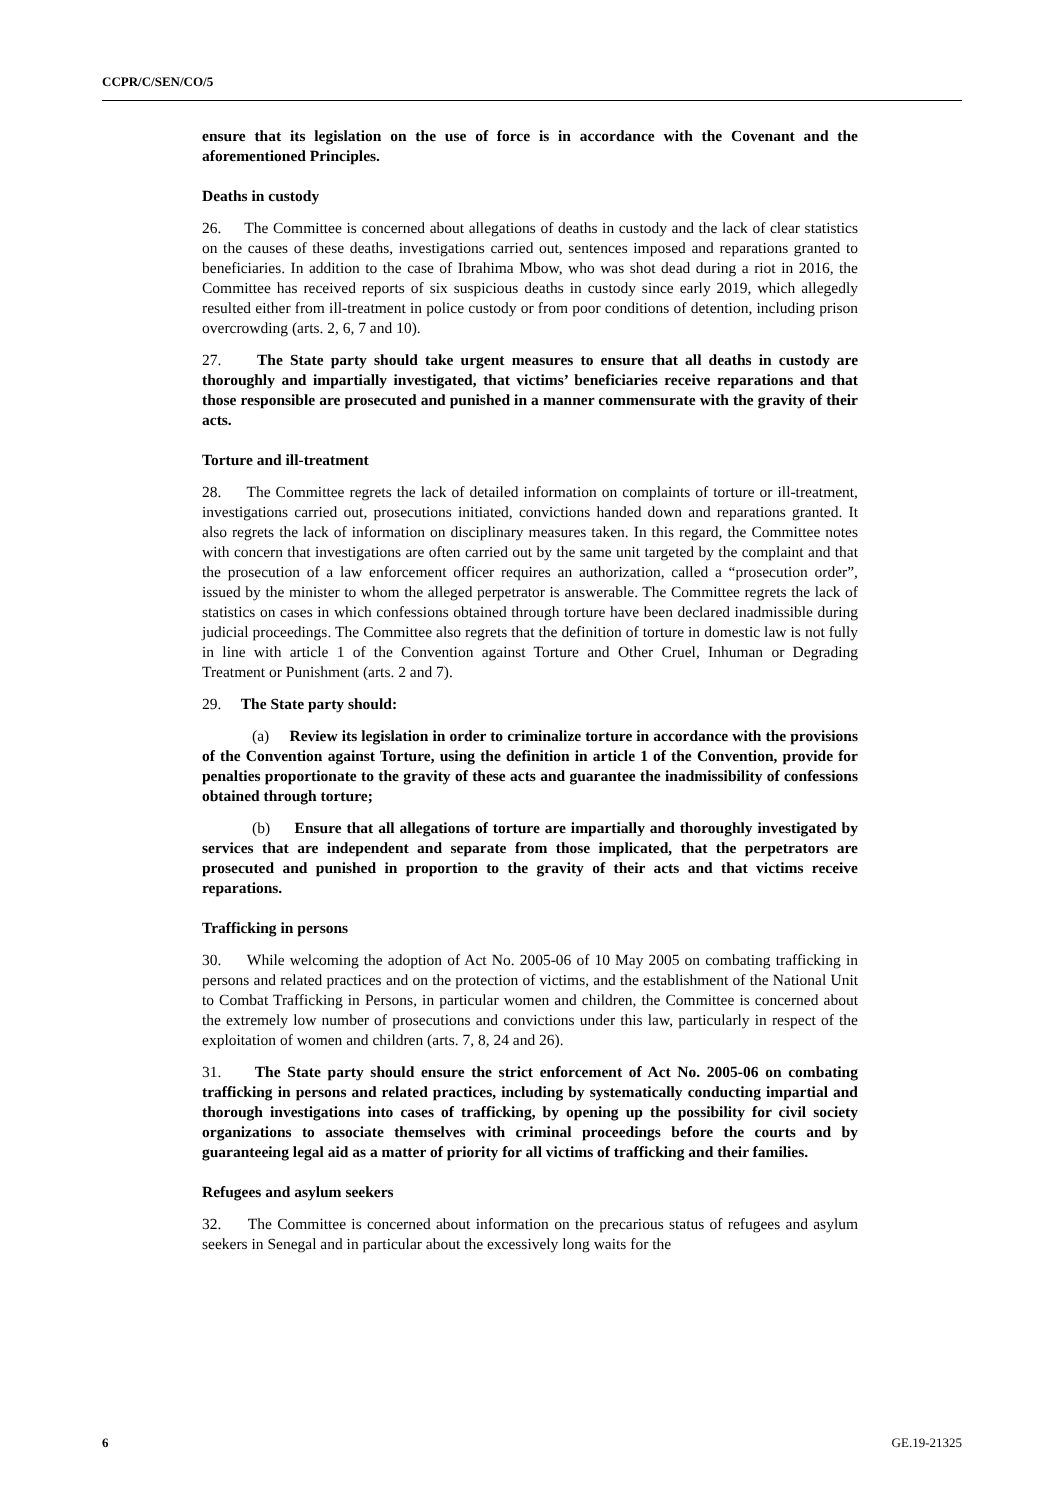CCPR/C/SEN/CO/5
ensure that its legislation on the use of force is in accordance with the Covenant and the aforementioned Principles.
Deaths in custody
26. The Committee is concerned about allegations of deaths in custody and the lack of clear statistics on the causes of these deaths, investigations carried out, sentences imposed and reparations granted to beneficiaries. In addition to the case of Ibrahima Mbow, who was shot dead during a riot in 2016, the Committee has received reports of six suspicious deaths in custody since early 2019, which allegedly resulted either from ill-treatment in police custody or from poor conditions of detention, including prison overcrowding (arts. 2, 6, 7 and 10).
27. The State party should take urgent measures to ensure that all deaths in custody are thoroughly and impartially investigated, that victims’ beneficiaries receive reparations and that those responsible are prosecuted and punished in a manner commensurate with the gravity of their acts.
Torture and ill-treatment
28. The Committee regrets the lack of detailed information on complaints of torture or ill-treatment, investigations carried out, prosecutions initiated, convictions handed down and reparations granted. It also regrets the lack of information on disciplinary measures taken. In this regard, the Committee notes with concern that investigations are often carried out by the same unit targeted by the complaint and that the prosecution of a law enforcement officer requires an authorization, called a “prosecution order”, issued by the minister to whom the alleged perpetrator is answerable. The Committee regrets the lack of statistics on cases in which confessions obtained through torture have been declared inadmissible during judicial proceedings. The Committee also regrets that the definition of torture in domestic law is not fully in line with article 1 of the Convention against Torture and Other Cruel, Inhuman or Degrading Treatment or Punishment (arts. 2 and 7).
29. The State party should:
(a) Review its legislation in order to criminalize torture in accordance with the provisions of the Convention against Torture, using the definition in article 1 of the Convention, provide for penalties proportionate to the gravity of these acts and guarantee the inadmissibility of confessions obtained through torture;
(b) Ensure that all allegations of torture are impartially and thoroughly investigated by services that are independent and separate from those implicated, that the perpetrators are prosecuted and punished in proportion to the gravity of their acts and that victims receive reparations.
Trafficking in persons
30. While welcoming the adoption of Act No. 2005-06 of 10 May 2005 on combating trafficking in persons and related practices and on the protection of victims, and the establishment of the National Unit to Combat Trafficking in Persons, in particular women and children, the Committee is concerned about the extremely low number of prosecutions and convictions under this law, particularly in respect of the exploitation of women and children (arts. 7, 8, 24 and 26).
31. The State party should ensure the strict enforcement of Act No. 2005-06 on combating trafficking in persons and related practices, including by systematically conducting impartial and thorough investigations into cases of trafficking, by opening up the possibility for civil society organizations to associate themselves with criminal proceedings before the courts and by guaranteeing legal aid as a matter of priority for all victims of trafficking and their families.
Refugees and asylum seekers
32. The Committee is concerned about information on the precarious status of refugees and asylum seekers in Senegal and in particular about the excessively long waits for the
6 GE.19-21325